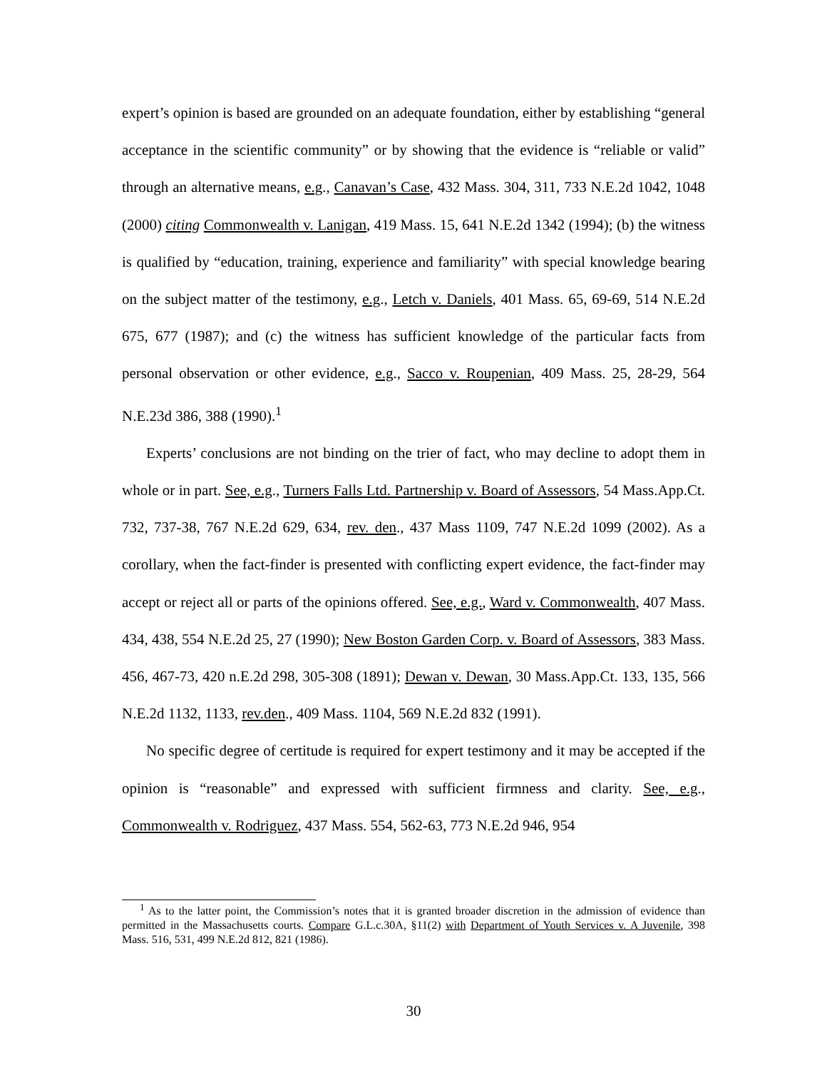expert’s opinion is based are grounded on an adequate foundation, either by establishing “general acceptance in the scientific community” or by showing that the evidence is “reliable or valid” through an alternative means, e.g., Canavan’s Case, 432 Mass. 304, 311, 733 N.E.2d 1042, 1048 (2000) citing Commonwealth v. Lanigan, 419 Mass. 15, 641 N.E.2d 1342 (1994); (b) the witness is qualified by “education, training, experience and familiarity” with special knowledge bearing on the subject matter of the testimony, e.g., Letch v. Daniels, 401 Mass. 65, 69-69, 514 N.E.2d 675, 677 (1987); and (c) the witness has sufficient knowledge of the particular facts from personal observation or other evidence, e.g., Sacco v. Roupenian, 409 Mass. 25, 28-29, 564 N.E.23d 386, 388 (1990).<sup>1</sup>
Experts’ conclusions are not binding on the trier of fact, who may decline to adopt them in whole or in part. See, e.g., Turners Falls Ltd. Partnership v. Board of Assessors, 54 Mass.App.Ct. 732, 737-38, 767 N.E.2d 629, 634, rev. den., 437 Mass 1109, 747 N.E.2d 1099 (2002). As a corollary, when the fact-finder is presented with conflicting expert evidence, the fact-finder may accept or reject all or parts of the opinions offered. See, e.g., Ward v. Commonwealth, 407 Mass. 434, 438, 554 N.E.2d 25, 27 (1990); New Boston Garden Corp. v. Board of Assessors, 383 Mass. 456, 467-73, 420 n.E.2d 298, 305-308 (1891); Dewan v. Dewan, 30 Mass.App.Ct. 133, 135, 566 N.E.2d 1132, 1133, rev.den., 409 Mass. 1104, 569 N.E.2d 832 (1991).
No specific degree of certitude is required for expert testimony and it may be accepted if the opinion is “reasonable” and expressed with sufficient firmness and clarity. See, e.g., Commonwealth v. Rodriguez, 437 Mass. 554, 562-63, 773 N.E.2d 946, 954
<sup>1</sup> As to the latter point, the Commission’s notes that it is granted broader discretion in the admission of evidence than permitted in the Massachusetts courts. Compare G.L.c.30A, §11(2) with Department of Youth Services v. A Juvenile, 398 Mass. 516, 531, 499 N.E.2d 812, 821 (1986).
30